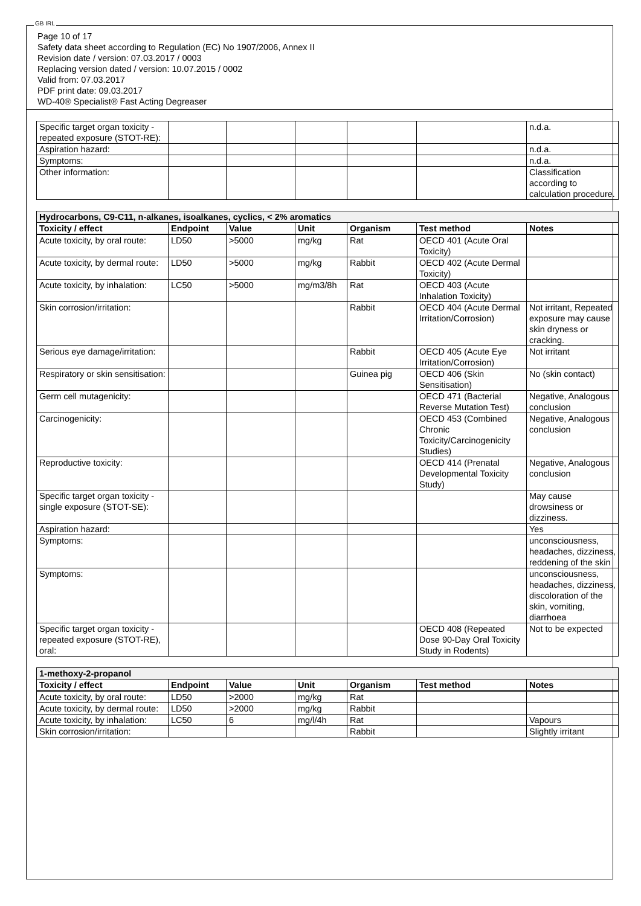GB IRL
Page 10 of 17
Safety data sheet according to Regulation (EC) No 1907/2006, Annex II
Revision date / version: 07.03.2017 / 0003
Replacing version dated / version: 10.07.2015 / 0002
Valid from: 07.03.2017
PDF print date: 09.03.2017
WD-40® Specialist® Fast Acting Degreaser
| Specific target organ toxicity - repeated exposure (STOT-RE): | | | | | | n.d.a. |
| Aspiration hazard: | | | | | | n.d.a. |
| Symptoms: | | | | | | n.d.a. |
| Other information: | | | | | | Classification according to calculation procedure. |
| Hydrocarbons, C9-C11, n-alkanes, isoalkanes, cyclics, < 2% aromatics | | | | | | |
| Toxicity / effect | Endpoint | Value | Unit | Organism | Test method | Notes |
| Acute toxicity, by oral route: | LD50 | >5000 | mg/kg | Rat | OECD 401 (Acute Oral Toxicity) | |
| Acute toxicity, by dermal route: | LD50 | >5000 | mg/kg | Rabbit | OECD 402 (Acute Dermal Toxicity) | |
| Acute toxicity, by inhalation: | LC50 | >5000 | mg/m3/8h | Rat | OECD 403 (Acute Inhalation Toxicity) | |
| Skin corrosion/irritation: | | | | Rabbit | OECD 404 (Acute Dermal Irritation/Corrosion) | Not irritant, Repeated exposure may cause skin dryness or cracking. |
| Serious eye damage/irritation: | | | | Rabbit | OECD 405 (Acute Eye Irritation/Corrosion) | Not irritant |
| Respiratory or skin sensitisation: | | | | Guinea pig | OECD 406 (Skin Sensitisation) | No (skin contact) |
| Germ cell mutagenicity: | | | | | OECD 471 (Bacterial Reverse Mutation Test) | Negative, Analogous conclusion |
| Carcinogenicity: | | | | | OECD 453 (Combined Chronic Toxicity/Carcinogenicity Studies) | Negative, Analogous conclusion |
| Reproductive toxicity: | | | | | OECD 414 (Prenatal Developmental Toxicity Study) | Negative, Analogous conclusion |
| Specific target organ toxicity - single exposure (STOT-SE): | | | | | | May cause drowsiness or dizziness. |
| Aspiration hazard: | | | | | | Yes |
| Symptoms: | | | | | | unconsciousness, headaches, dizziness, reddening of the skin |
| Symptoms: | | | | | | unconsciousness, headaches, dizziness, discoloration of the skin, vomiting, diarrhoea |
| Specific target organ toxicity - repeated exposure (STOT-RE), oral: | | | | | OECD 408 (Repeated Dose 90-Day Oral Toxicity Study in Rodents) | Not to be expected |
| 1-methoxy-2-propanol | | | | | | |
| Toxicity / effect | Endpoint | Value | Unit | Organism | Test method | Notes |
| Acute toxicity, by oral route: | LD50 | >2000 | mg/kg | Rat | | |
| Acute toxicity, by dermal route: | LD50 | >2000 | mg/kg | Rabbit | | |
| Acute toxicity, by inhalation: | LC50 | 6 | mg/l/4h | Rat | | Vapours |
| Skin corrosion/irritation: | | | | Rabbit | | Slightly irritant |